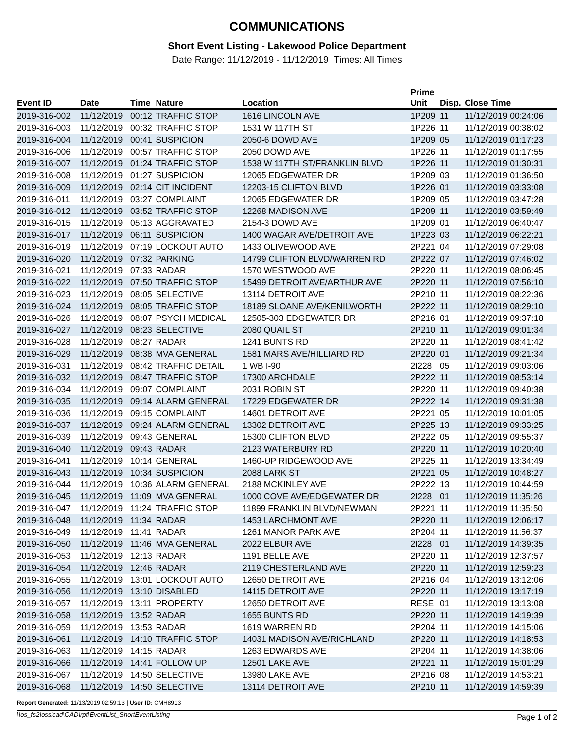COMMUNICATIONS
Short Event Listing - Lakewood Police Department
Date Range: 11/12/2019 - 11/12/2019 Times: All Times
| Event ID | Date | Time | Nature | Location | Prime Unit | Disp. | Close Time |
| --- | --- | --- | --- | --- | --- | --- | --- |
| 2019-316-002 | 11/12/2019 | 00:12 | TRAFFIC STOP | 1616 LINCOLN AVE | 1P209 | 11 | 11/12/2019 00:24:06 |
| 2019-316-003 | 11/12/2019 | 00:32 | TRAFFIC STOP | 1531 W 117TH ST | 1P226 | 11 | 11/12/2019 00:38:02 |
| 2019-316-004 | 11/12/2019 | 00:41 | SUSPICION | 2050-6 DOWD AVE | 1P209 | 05 | 11/12/2019 01:17:23 |
| 2019-316-006 | 11/12/2019 | 00:57 | TRAFFIC STOP | 2050 DOWD AVE | 1P226 | 11 | 11/12/2019 01:17:55 |
| 2019-316-007 | 11/12/2019 | 01:24 | TRAFFIC STOP | 1538 W 117TH ST/FRANKLIN BLVD | 1P226 | 11 | 11/12/2019 01:30:31 |
| 2019-316-008 | 11/12/2019 | 01:27 | SUSPICION | 12065 EDGEWATER DR | 1P209 | 03 | 11/12/2019 01:36:50 |
| 2019-316-009 | 11/12/2019 | 02:14 | CIT INCIDENT | 12203-15 CLIFTON BLVD | 1P226 | 01 | 11/12/2019 03:33:08 |
| 2019-316-011 | 11/12/2019 | 03:27 | COMPLAINT | 12065 EDGEWATER DR | 1P209 | 05 | 11/12/2019 03:47:28 |
| 2019-316-012 | 11/12/2019 | 03:52 | TRAFFIC STOP | 12268 MADISON AVE | 1P209 | 11 | 11/12/2019 03:59:49 |
| 2019-316-015 | 11/12/2019 | 05:13 | AGGRAVATED | 2154-3 DOWD AVE | 1P209 | 01 | 11/12/2019 06:40:47 |
| 2019-316-017 | 11/12/2019 | 06:11 | SUSPICION | 1400 WAGAR AVE/DETROIT AVE | 1P223 | 03 | 11/12/2019 06:22:21 |
| 2019-316-019 | 11/12/2019 | 07:19 | LOCKOUT AUTO | 1433 OLIVEWOOD AVE | 2P221 | 04 | 11/12/2019 07:29:08 |
| 2019-316-020 | 11/12/2019 | 07:32 | PARKING | 14799 CLIFTON BLVD/WARREN RD | 2P222 | 07 | 11/12/2019 07:46:02 |
| 2019-316-021 | 11/12/2019 | 07:33 | RADAR | 1570 WESTWOOD AVE | 2P220 | 11 | 11/12/2019 08:06:45 |
| 2019-316-022 | 11/12/2019 | 07:50 | TRAFFIC STOP | 15499 DETROIT AVE/ARTHUR AVE | 2P220 | 11 | 11/12/2019 07:56:10 |
| 2019-316-023 | 11/12/2019 | 08:05 | SELECTIVE | 13114 DETROIT AVE | 2P210 | 11 | 11/12/2019 08:22:36 |
| 2019-316-024 | 11/12/2019 | 08:05 | TRAFFIC STOP | 18189 SLOANE AVE/KENILWORTH | 2P222 | 11 | 11/12/2019 08:29:10 |
| 2019-316-026 | 11/12/2019 | 08:07 | PSYCH MEDICAL | 12505-303 EDGEWATER DR | 2P216 | 01 | 11/12/2019 09:37:18 |
| 2019-316-027 | 11/12/2019 | 08:23 | SELECTIVE | 2080 QUAIL ST | 2P210 | 11 | 11/12/2019 09:01:34 |
| 2019-316-028 | 11/12/2019 | 08:27 | RADAR | 1241 BUNTS RD | 2P220 | 11 | 11/12/2019 08:41:42 |
| 2019-316-029 | 11/12/2019 | 08:38 | MVA GENERAL | 1581 MARS AVE/HILLIARD RD | 2P220 | 01 | 11/12/2019 09:21:34 |
| 2019-316-031 | 11/12/2019 | 08:42 | TRAFFIC DETAIL | 1 WB I-90 | 2I228 | 05 | 11/12/2019 09:03:06 |
| 2019-316-032 | 11/12/2019 | 08:47 | TRAFFIC STOP | 17300 ARCHDALE | 2P222 | 11 | 11/12/2019 08:53:14 |
| 2019-316-034 | 11/12/2019 | 09:07 | COMPLAINT | 2031 ROBIN ST | 2P220 | 11 | 11/12/2019 09:40:38 |
| 2019-316-035 | 11/12/2019 | 09:14 | ALARM GENERAL | 17229 EDGEWATER DR | 2P222 | 14 | 11/12/2019 09:31:38 |
| 2019-316-036 | 11/12/2019 | 09:15 | COMPLAINT | 14601 DETROIT AVE | 2P221 | 05 | 11/12/2019 10:01:05 |
| 2019-316-037 | 11/12/2019 | 09:24 | ALARM GENERAL | 13302 DETROIT AVE | 2P225 | 13 | 11/12/2019 09:33:25 |
| 2019-316-039 | 11/12/2019 | 09:43 | GENERAL | 15300 CLIFTON BLVD | 2P222 | 05 | 11/12/2019 09:55:37 |
| 2019-316-040 | 11/12/2019 | 09:43 | RADAR | 2123 WATERBURY RD | 2P220 | 11 | 11/12/2019 10:20:40 |
| 2019-316-041 | 11/12/2019 | 10:14 | GENERAL | 1460-UP RIDGEWOOD AVE | 2P225 | 11 | 11/12/2019 13:34:49 |
| 2019-316-043 | 11/12/2019 | 10:34 | SUSPICION | 2088 LARK ST | 2P221 | 05 | 11/12/2019 10:48:27 |
| 2019-316-044 | 11/12/2019 | 10:36 | ALARM GENERAL | 2188 MCKINLEY AVE | 2P222 | 13 | 11/12/2019 10:44:59 |
| 2019-316-045 | 11/12/2019 | 11:09 | MVA GENERAL | 1000 COVE AVE/EDGEWATER DR | 2I228 | 01 | 11/12/2019 11:35:26 |
| 2019-316-047 | 11/12/2019 | 11:24 | TRAFFIC STOP | 11899 FRANKLIN BLVD/NEWMAN | 2P221 | 11 | 11/12/2019 11:35:50 |
| 2019-316-048 | 11/12/2019 | 11:34 | RADAR | 1453 LARCHMONT AVE | 2P220 | 11 | 11/12/2019 12:06:17 |
| 2019-316-049 | 11/12/2019 | 11:41 | RADAR | 1261 MANOR PARK AVE | 2P204 | 11 | 11/12/2019 11:56:37 |
| 2019-316-050 | 11/12/2019 | 11:46 | MVA GENERAL | 2022 ELBUR AVE | 2I228 | 01 | 11/12/2019 14:39:35 |
| 2019-316-053 | 11/12/2019 | 12:13 | RADAR | 1191 BELLE AVE | 2P220 | 11 | 11/12/2019 12:37:57 |
| 2019-316-054 | 11/12/2019 | 12:46 | RADAR | 2119 CHESTERLAND AVE | 2P220 | 11 | 11/12/2019 12:59:23 |
| 2019-316-055 | 11/12/2019 | 13:01 | LOCKOUT AUTO | 12650 DETROIT AVE | 2P216 | 04 | 11/12/2019 13:12:06 |
| 2019-316-056 | 11/12/2019 | 13:10 | DISABLED | 14115 DETROIT AVE | 2P220 | 11 | 11/12/2019 13:17:19 |
| 2019-316-057 | 11/12/2019 | 13:11 | PROPERTY | 12650 DETROIT AVE | RESE | 01 | 11/12/2019 13:13:08 |
| 2019-316-058 | 11/12/2019 | 13:52 | RADAR | 1655 BUNTS RD | 2P220 | 11 | 11/12/2019 14:19:39 |
| 2019-316-059 | 11/12/2019 | 13:53 | RADAR | 1619 WARREN RD | 2P204 | 11 | 11/12/2019 14:15:06 |
| 2019-316-061 | 11/12/2019 | 14:10 | TRAFFIC STOP | 14031 MADISON AVE/RICHLAND | 2P220 | 11 | 11/12/2019 14:18:53 |
| 2019-316-063 | 11/12/2019 | 14:15 | RADAR | 1263 EDWARDS AVE | 2P204 | 11 | 11/12/2019 14:38:06 |
| 2019-316-066 | 11/12/2019 | 14:41 | FOLLOW UP | 12501 LAKE AVE | 2P221 | 11 | 11/12/2019 15:01:29 |
| 2019-316-067 | 11/12/2019 | 14:50 | SELECTIVE | 13980 LAKE AVE | 2P216 | 08 | 11/12/2019 14:53:21 |
| 2019-316-068 | 11/12/2019 | 14:50 | SELECTIVE | 13114 DETROIT AVE | 2P210 | 11 | 11/12/2019 14:59:39 |
Report Generated: 11/13/2019 02:59:13 | User ID: CMH8913
\\os_fs2\ossicad\CAD\rpt\EventList_ShortEventListing Page 1 of 2